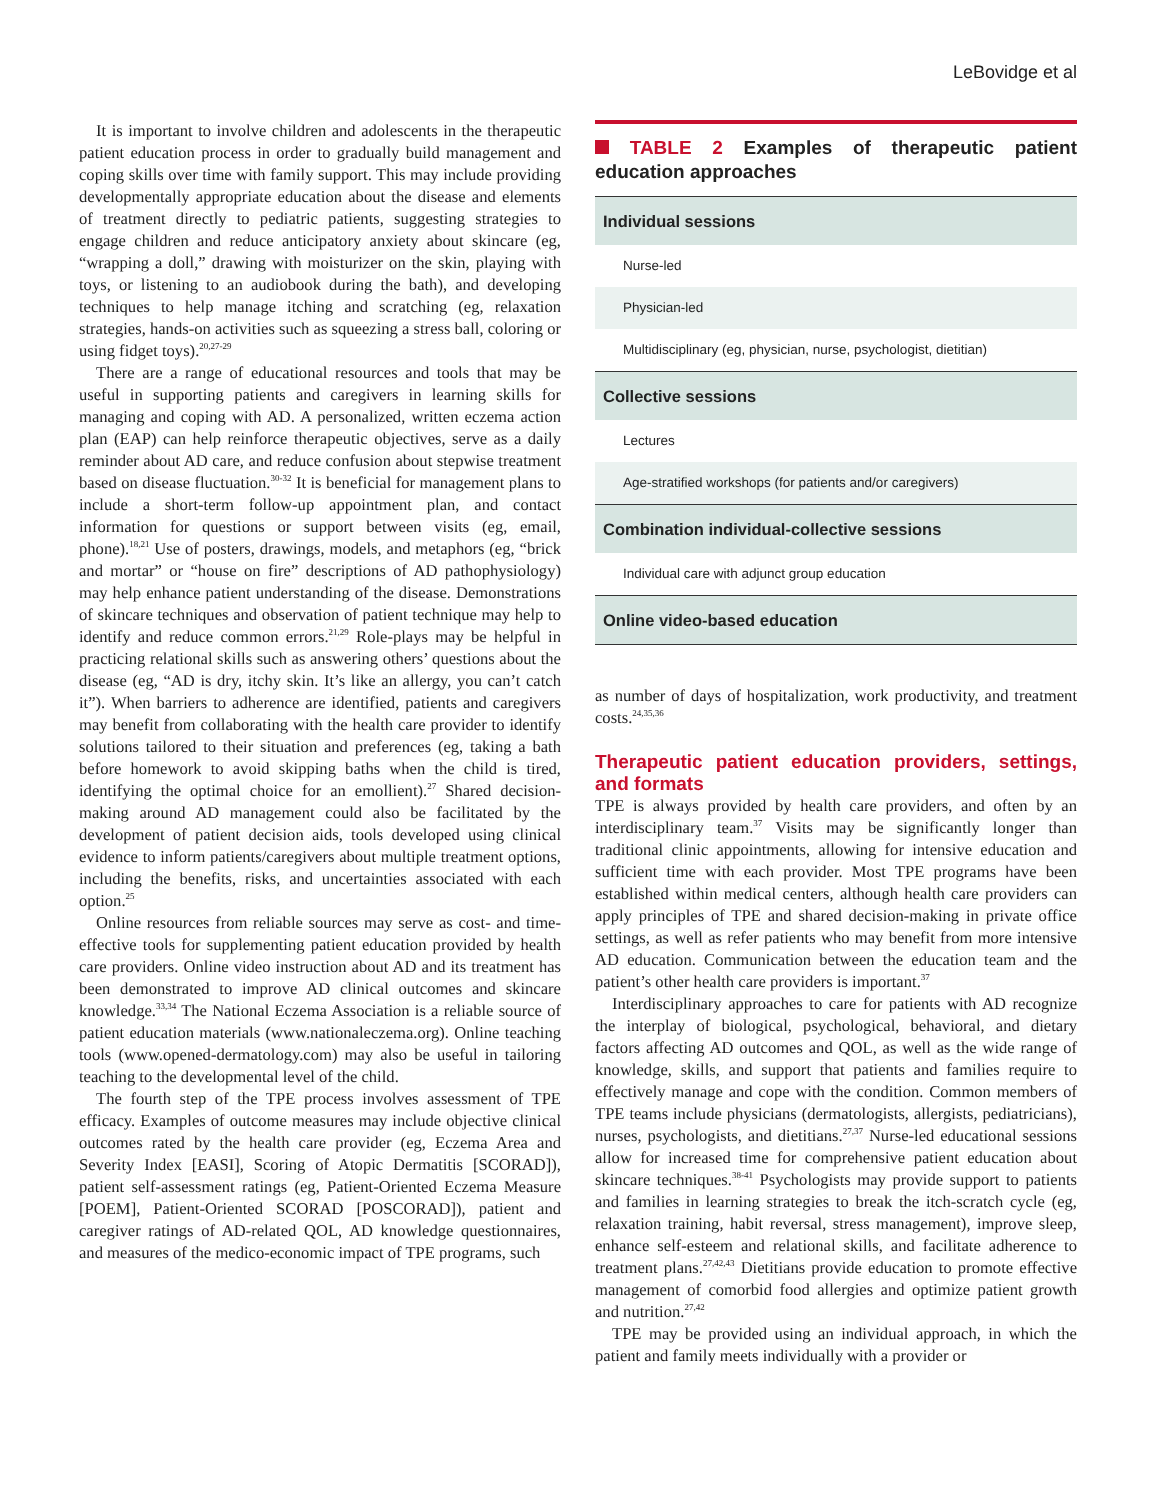LeBovidge et al
It is important to involve children and adolescents in the therapeutic patient education process in order to gradually build management and coping skills over time with family support. This may include providing developmentally appropriate education about the disease and elements of treatment directly to pediatric patients, suggesting strategies to engage children and reduce anticipatory anxiety about skincare (eg, “wrapping a doll,” drawing with moisturizer on the skin, playing with toys, or listening to an audiobook during the bath), and developing techniques to help manage itching and scratching (eg, relaxation strategies, hands-on activities such as squeezing a stress ball, coloring or using fidget toys).<sup>20,27-29</sup>
There are a range of educational resources and tools that may be useful in supporting patients and caregivers in learning skills for managing and coping with AD. A personalized, written eczema action plan (EAP) can help reinforce therapeutic objectives, serve as a daily reminder about AD care, and reduce confusion about stepwise treatment based on disease fluctuation.<sup>30-32</sup> It is beneficial for management plans to include a short-term follow-up appointment plan, and contact information for questions or support between visits (eg, email, phone).<sup>18,21</sup> Use of posters, drawings, models, and metaphors (eg, “brick and mortar” or “house on fire” descriptions of AD pathophysiology) may help enhance patient understanding of the disease. Demonstrations of skincare techniques and observation of patient technique may help to identify and reduce common errors.<sup>21,29</sup> Role-plays may be helpful in practicing relational skills such as answering others’ questions about the disease (eg, “AD is dry, itchy skin. It’s like an allergy, you can’t catch it”). When barriers to adherence are identified, patients and caregivers may benefit from collaborating with the health care provider to identify solutions tailored to their situation and preferences (eg, taking a bath before homework to avoid skipping baths when the child is tired, identifying the optimal choice for an emollient).<sup>27</sup> Shared decision-making around AD management could also be facilitated by the development of patient decision aids, tools developed using clinical evidence to inform patients/caregivers about multiple treatment options, including the benefits, risks, and uncertainties associated with each option.<sup>25</sup>
Online resources from reliable sources may serve as cost- and time-effective tools for supplementing patient education provided by health care providers. Online video instruction about AD and its treatment has been demonstrated to improve AD clinical outcomes and skincare knowledge.<sup>33,34</sup> The National Eczema Association is a reliable source of patient education materials (www.nationaleczema.org). Online teaching tools (www.opened-dermatology.com) may also be useful in tailoring teaching to the developmental level of the child.
The fourth step of the TPE process involves assessment of TPE efficacy. Examples of outcome measures may include objective clinical outcomes rated by the health care provider (eg, Eczema Area and Severity Index [EASI], Scoring of Atopic Dermatitis [SCORAD]), patient self-assessment ratings (eg, Patient-Oriented Eczema Measure [POEM], Patient-Oriented SCORAD [POSCORAD]), patient and caregiver ratings of AD-related QOL, AD knowledge questionnaires, and measures of the medico-economic impact of TPE programs, such
TABLE 2 Examples of therapeutic patient education approaches
| Individual sessions |
| --- |
| Nurse-led |
| Physician-led |
| Multidisciplinary (eg, physician, nurse, psychologist, dietitian) |
| Collective sessions |
| Lectures |
| Age-stratified workshops (for patients and/or caregivers) |
| Combination individual-collective sessions |
| Individual care with adjunct group education |
| Online video-based education |
as number of days of hospitalization, work productivity, and treatment costs.<sup>24,35,36</sup>
Therapeutic patient education providers, settings, and formats
TPE is always provided by health care providers, and often by an interdisciplinary team.<sup>37</sup> Visits may be significantly longer than traditional clinic appointments, allowing for intensive education and sufficient time with each provider. Most TPE programs have been established within medical centers, although health care providers can apply principles of TPE and shared decision-making in private office settings, as well as refer patients who may benefit from more intensive AD education. Communication between the education team and the patient’s other health care providers is important.<sup>37</sup>
Interdisciplinary approaches to care for patients with AD recognize the interplay of biological, psychological, behavioral, and dietary factors affecting AD outcomes and QOL, as well as the wide range of knowledge, skills, and support that patients and families require to effectively manage and cope with the condition. Common members of TPE teams include physicians (dermatologists, allergists, pediatricians), nurses, psychologists, and dietitians.<sup>27,37</sup> Nurse-led educational sessions allow for increased time for comprehensive patient education about skincare techniques.<sup>38-41</sup> Psychologists may provide support to patients and families in learning strategies to break the itch-scratch cycle (eg, relaxation training, habit reversal, stress management), improve sleep, enhance self-esteem and relational skills, and facilitate adherence to treatment plans.<sup>27,42,43</sup> Dietitians provide education to promote effective management of comorbid food allergies and optimize patient growth and nutrition.<sup>27,42</sup>
TPE may be provided using an individual approach, in which the patient and family meets individually with a provider or